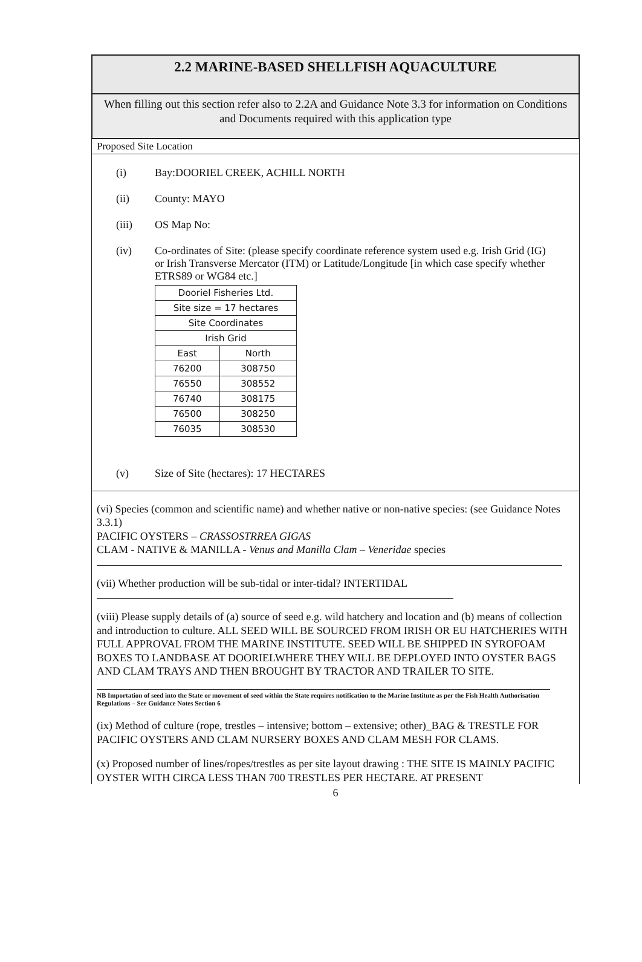2.2 MARINE-BASED SHELLFISH AQUACULTURE
When filling out this section refer also to 2.2A and Guidance Note 3.3 for information on Conditions and Documents required with this application type
Proposed Site Location
(i) Bay:DOORIEL CREEK, ACHILL NORTH
(ii) County: MAYO
(iii) OS Map No:
(iv) Co-ordinates of Site: (please specify coordinate reference system used e.g. Irish Grid (IG) or Irish Transverse Mercator (ITM) or Latitude/Longitude [in which case specify whether ETRS89 or WG84 etc.]
| Dooriel Fisheries Ltd. | |
| Site size = 17 hectares | |
| Site Coordinates | |
| Irish Grid | |
| East | North |
| 76200 | 308750 |
| 76550 | 308552 |
| 76740 | 308175 |
| 76500 | 308250 |
| 76035 | 308530 |
(v) Size of Site (hectares): 17 HECTARES
(vi) Species (common and scientific name) and whether native or non-native species: (see Guidance Notes 3.3.1)
PACIFIC OYSTERS – CRASSOSTRREA GIGAS
CLAM - NATIVE & MANILLA - Venus and Manilla Clam – Veneridae species
(vii) Whether production will be sub-tidal or inter-tidal? INTERTIDAL
(viii) Please supply details of (a) source of seed e.g. wild hatchery and location and (b) means of collection and introduction to culture. ALL SEED WILL BE SOURCED FROM IRISH OR EU HATCHERIES WITH FULL APPROVAL FROM THE MARINE INSTITUTE. SEED WILL BE SHIPPED IN SYROFOAM BOXES TO LANDBASE AT DOORIELWHERE THEY WILL BE DEPLOYED INTO OYSTER BAGS AND CLAM TRAYS AND THEN BROUGHT BY TRACTOR AND TRAILER TO SITE.
NB Importation of seed into the State or movement of seed within the State requires notification to the Marine Institute as per the Fish Health Authorisation Regulations – See Guidance Notes Section 6
(ix) Method of culture (rope, trestles – intensive; bottom – extensive; other)_BAG & TRESTLE FOR PACIFIC OYSTERS AND CLAM NURSERY BOXES AND CLAM MESH FOR CLAMS.
(x) Proposed number of lines/ropes/trestles as per site layout drawing : THE SITE IS MAINLY PACIFIC OYSTER WITH CIRCA LESS THAN 700 TRESTLES PER HECTARE. AT PRESENT
6